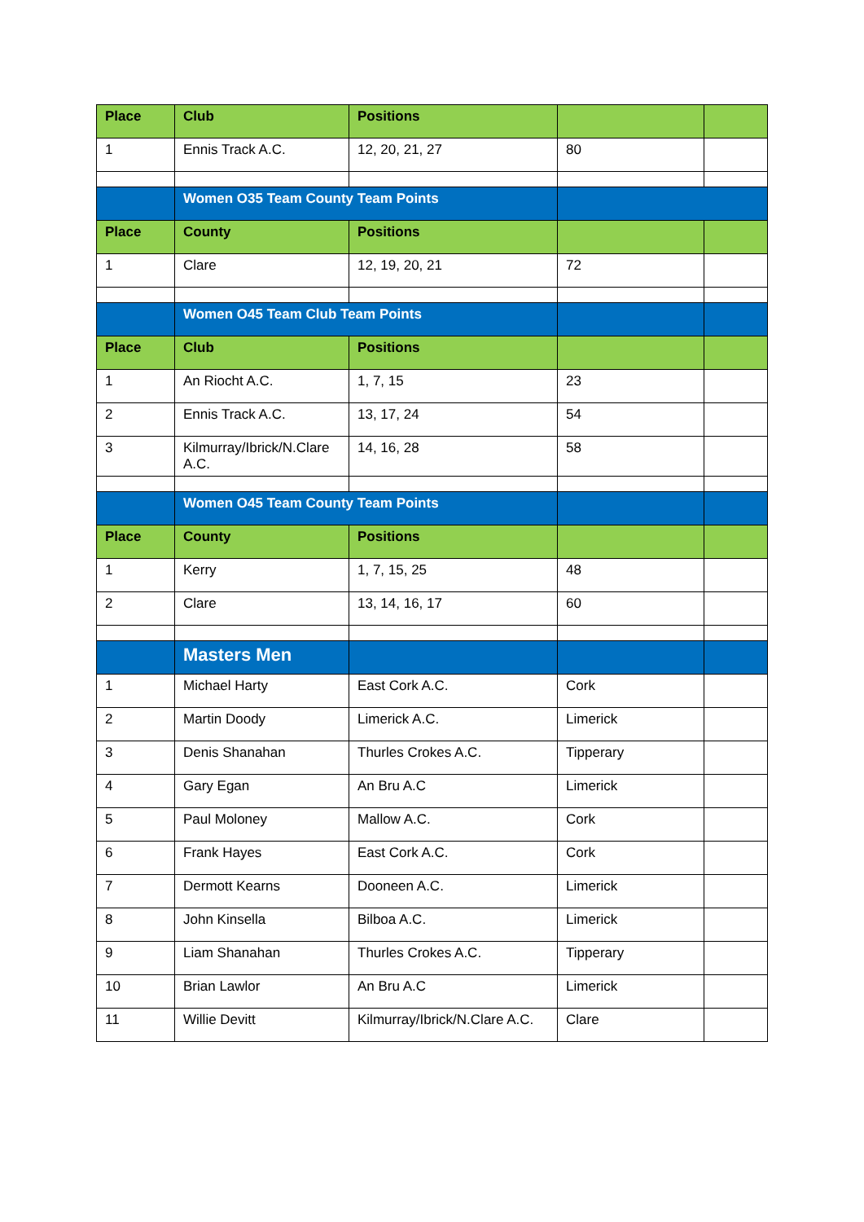| Place | Club | Positions | | |
| --- | --- | --- | --- | --- |
| 1 | Ennis Track A.C. | 12, 20, 21, 27 | 80 | |
| | Women O35 Team County Team Points | | | |
| Place | County | Positions | | |
| 1 | Clare | 12, 19, 20, 21 | 72 | |
| | Women O45 Team Club Team Points | | | |
| Place | Club | Positions | | |
| 1 | An Riocht A.C. | 1, 7, 15 | 23 | |
| 2 | Ennis Track A.C. | 13, 17, 24 | 54 | |
| 3 | Kilmurray/Ibrick/N.Clare A.C. | 14, 16, 28 | 58 | |
| | Women O45 Team County Team Points | | | |
| Place | County | Positions | | |
| 1 | Kerry | 1, 7, 15, 25 | 48 | |
| 2 | Clare | 13, 14, 16, 17 | 60 | |
| | Masters Men | | | |
| 1 | Michael Harty | East Cork A.C. | Cork | |
| 2 | Martin Doody | Limerick A.C. | Limerick | |
| 3 | Denis Shanahan | Thurles Crokes A.C. | Tipperary | |
| 4 | Gary Egan | An Bru A.C | Limerick | |
| 5 | Paul Moloney | Mallow A.C. | Cork | |
| 6 | Frank Hayes | East Cork A.C. | Cork | |
| 7 | Dermott Kearns | Dooneen A.C. | Limerick | |
| 8 | John Kinsella | Bilboa A.C. | Limerick | |
| 9 | Liam Shanahan | Thurles Crokes A.C. | Tipperary | |
| 10 | Brian Lawlor | An Bru A.C | Limerick | |
| 11 | Willie Devitt | Kilmurray/Ibrick/N.Clare A.C. | Clare | |